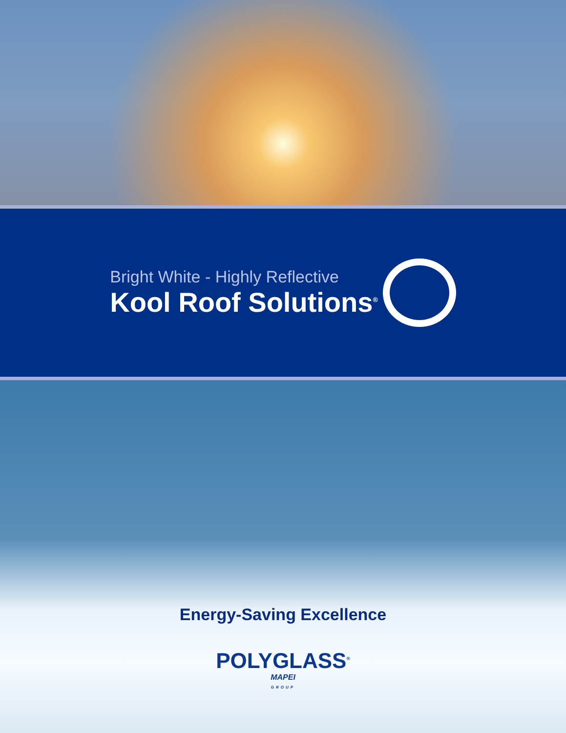Bright White - Highly Reflective
Kool Roof Solutions<sup>®</sup>
Energy-Saving Excellence
POLYGLASS<sup>®</sup>
MAPEI
GROUP